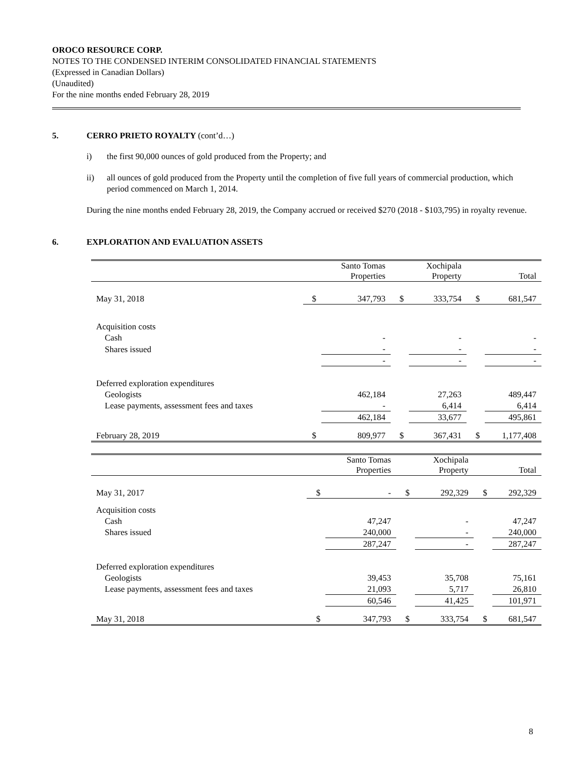OROCO RESOURCE CORP.
NOTES TO THE CONDENSED INTERIM CONSOLIDATED FINANCIAL STATEMENTS
(Expressed in Canadian Dollars)
(Unaudited)
For the nine months ended February 28, 2019
5. CERRO PRIETO ROYALTY (cont’d…)
i) the first 90,000 ounces of gold produced from the Property; and
ii) all ounces of gold produced from the Property until the completion of five full years of commercial production, which period commenced on March 1, 2014.
During the nine months ended February 28, 2019, the Company accrued or received $270 (2018 - $103,795) in royalty revenue.
6. EXPLORATION AND EVALUATION ASSETS
| | | Santo Tomas Properties | | Xochipala Property | | Total |
| May 31, 2018 | $ | 347,793 | $ | 333,754 | $ | 681,547 |
| Acquisition costs | | | | | | |
| Cash | | - | | - | | - |
| Shares issued | | - | | - | | - |
| | | - | | - | | - |
| Deferred exploration expenditures | | | | | | |
| Geologists | | 462,184 | | 27,263 | | 489,447 |
| Lease payments, assessment fees and taxes | | - | | 6,414 | | 6,414 |
| | | 462,184 | | 33,677 | | 495,861 |
| February 28, 2019 | $ | 809,977 | $ | 367,431 | $ | 1,177,408 |
| | | Santo Tomas Properties | | Xochipala Property | | Total |
| May 31, 2017 | $ | - | $ | 292,329 | $ | 292,329 |
| Acquisition costs | | | | | | |
| Cash | | 47,247 | | - | | 47,247 |
| Shares issued | | 240,000 | | - | | 240,000 |
| | | 287,247 | | - | | 287,247 |
| Deferred exploration expenditures | | | | | | |
| Geologists | | 39,453 | | 35,708 | | 75,161 |
| Lease payments, assessment fees and taxes | | 21,093 | | 5,717 | | 26,810 |
| | | 60,546 | | 41,425 | | 101,971 |
| May 31, 2018 | $ | 347,793 | $ | 333,754 | $ | 681,547 |
8